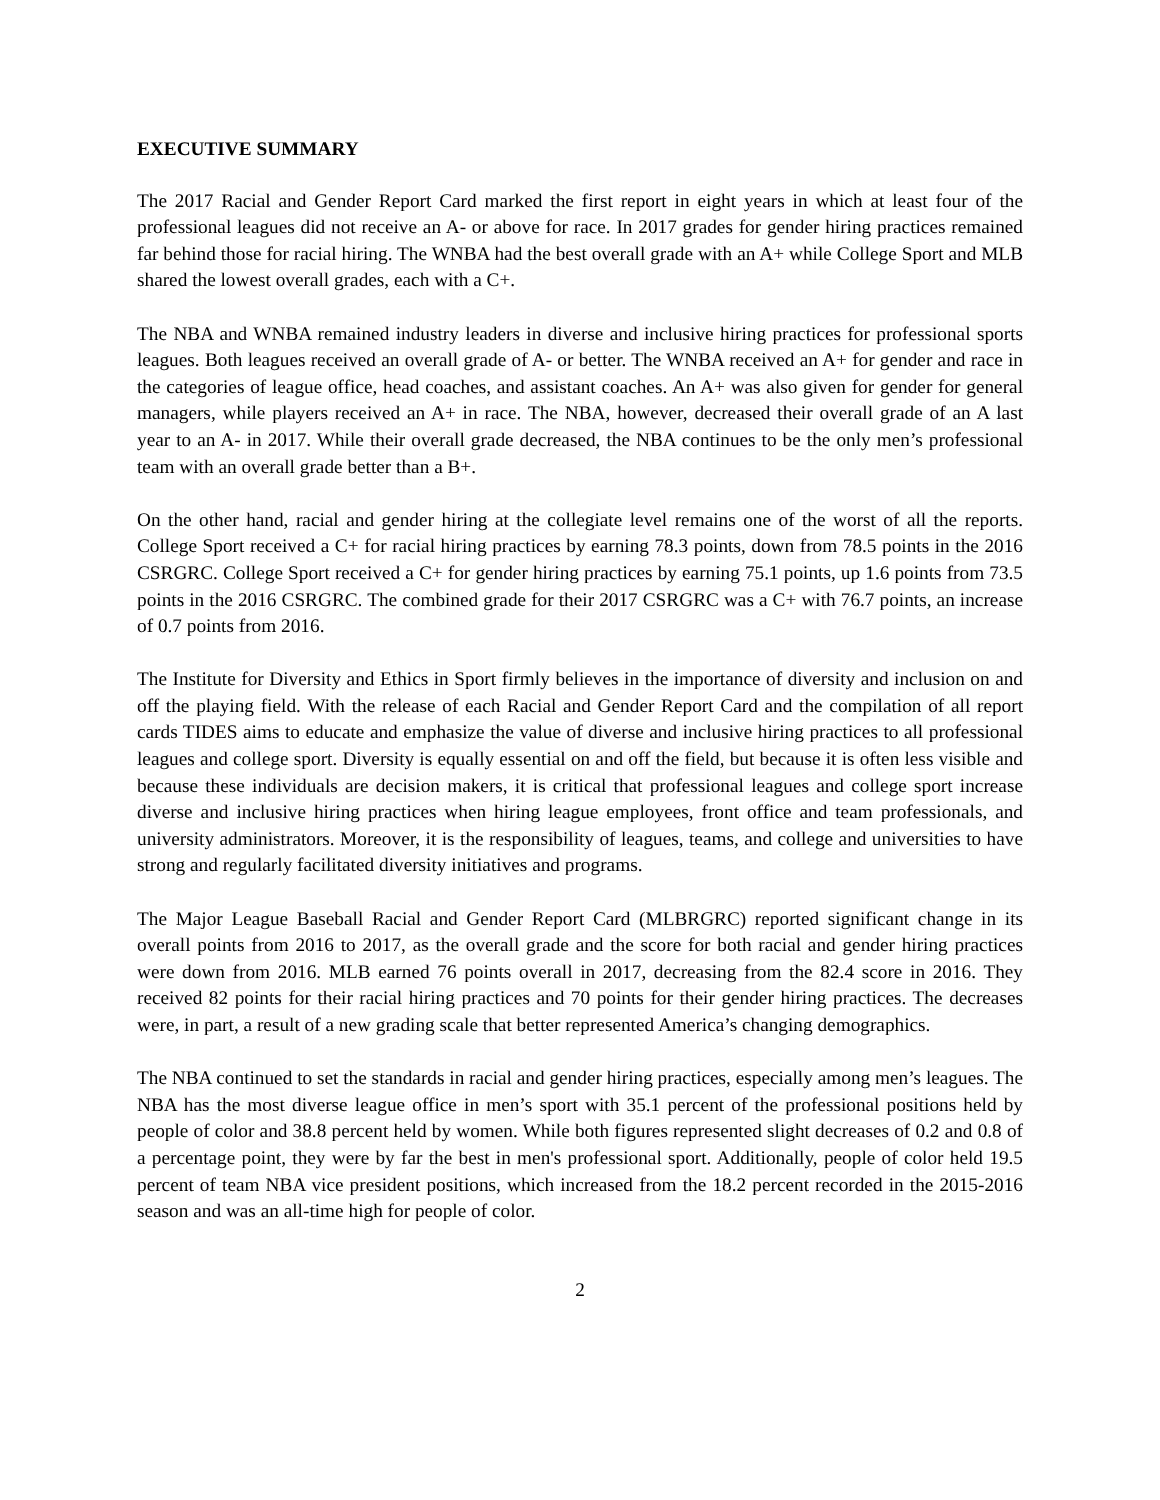EXECUTIVE SUMMARY
The 2017 Racial and Gender Report Card marked the first report in eight years in which at least four of the professional leagues did not receive an A- or above for race. In 2017 grades for gender hiring practices remained far behind those for racial hiring. The WNBA had the best overall grade with an A+ while College Sport and MLB shared the lowest overall grades, each with a C+.
The NBA and WNBA remained industry leaders in diverse and inclusive hiring practices for professional sports leagues. Both leagues received an overall grade of A- or better. The WNBA received an A+ for gender and race in the categories of league office, head coaches, and assistant coaches. An A+ was also given for gender for general managers, while players received an A+ in race. The NBA, however, decreased their overall grade of an A last year to an A- in 2017. While their overall grade decreased, the NBA continues to be the only men’s professional team with an overall grade better than a B+.
On the other hand, racial and gender hiring at the collegiate level remains one of the worst of all the reports. College Sport received a C+ for racial hiring practices by earning 78.3 points, down from 78.5 points in the 2016 CSRGRC. College Sport received a C+ for gender hiring practices by earning 75.1 points, up 1.6 points from 73.5 points in the 2016 CSRGRC. The combined grade for their 2017 CSRGRC was a C+ with 76.7 points, an increase of 0.7 points from 2016.
The Institute for Diversity and Ethics in Sport firmly believes in the importance of diversity and inclusion on and off the playing field. With the release of each Racial and Gender Report Card and the compilation of all report cards TIDES aims to educate and emphasize the value of diverse and inclusive hiring practices to all professional leagues and college sport. Diversity is equally essential on and off the field, but because it is often less visible and because these individuals are decision makers, it is critical that professional leagues and college sport increase diverse and inclusive hiring practices when hiring league employees, front office and team professionals, and university administrators. Moreover, it is the responsibility of leagues, teams, and college and universities to have strong and regularly facilitated diversity initiatives and programs.
The Major League Baseball Racial and Gender Report Card (MLBRGRC) reported significant change in its overall points from 2016 to 2017, as the overall grade and the score for both racial and gender hiring practices were down from 2016. MLB earned 76 points overall in 2017, decreasing from the 82.4 score in 2016. They received 82 points for their racial hiring practices and 70 points for their gender hiring practices. The decreases were, in part, a result of a new grading scale that better represented America’s changing demographics.
The NBA continued to set the standards in racial and gender hiring practices, especially among men’s leagues. The NBA has the most diverse league office in men’s sport with 35.1 percent of the professional positions held by people of color and 38.8 percent held by women. While both figures represented slight decreases of 0.2 and 0.8 of a percentage point, they were by far the best in men's professional sport. Additionally, people of color held 19.5 percent of team NBA vice president positions, which increased from the 18.2 percent recorded in the 2015-2016 season and was an all-time high for people of color.
2